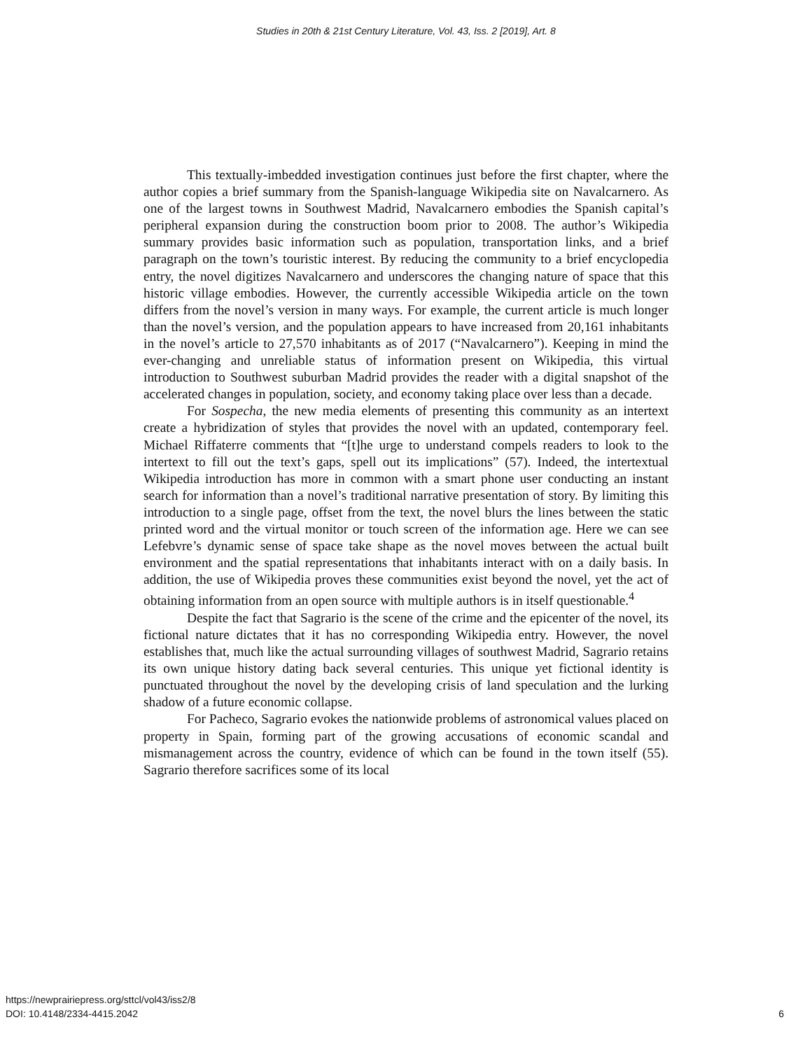Studies in 20th & 21st Century Literature, Vol. 43, Iss. 2 [2019], Art. 8
This textually-imbedded investigation continues just before the first chapter, where the author copies a brief summary from the Spanish-language Wikipedia site on Navalcarnero. As one of the largest towns in Southwest Madrid, Navalcarnero embodies the Spanish capital’s peripheral expansion during the construction boom prior to 2008. The author’s Wikipedia summary provides basic information such as population, transportation links, and a brief paragraph on the town’s touristic interest. By reducing the community to a brief encyclopedia entry, the novel digitizes Navalcarnero and underscores the changing nature of space that this historic village embodies. However, the currently accessible Wikipedia article on the town differs from the novel’s version in many ways. For example, the current article is much longer than the novel’s version, and the population appears to have increased from 20,161 inhabitants in the novel’s article to 27,570 inhabitants as of 2017 (“Navalcarnero”). Keeping in mind the ever-changing and unreliable status of information present on Wikipedia, this virtual introduction to Southwest suburban Madrid provides the reader with a digital snapshot of the accelerated changes in population, society, and economy taking place over less than a decade.
For Sospecha, the new media elements of presenting this community as an intertext create a hybridization of styles that provides the novel with an updated, contemporary feel. Michael Riffaterre comments that “[t]he urge to understand compels readers to look to the intertext to fill out the text’s gaps, spell out its implications” (57). Indeed, the intertextual Wikipedia introduction has more in common with a smart phone user conducting an instant search for information than a novel’s traditional narrative presentation of story. By limiting this introduction to a single page, offset from the text, the novel blurs the lines between the static printed word and the virtual monitor or touch screen of the information age. Here we can see Lefebvre’s dynamic sense of space take shape as the novel moves between the actual built environment and the spatial representations that inhabitants interact with on a daily basis. In addition, the use of Wikipedia proves these communities exist beyond the novel, yet the act of obtaining information from an open source with multiple authors is in itself questionable.<sup>4</sup>
Despite the fact that Sagrario is the scene of the crime and the epicenter of the novel, its fictional nature dictates that it has no corresponding Wikipedia entry. However, the novel establishes that, much like the actual surrounding villages of southwest Madrid, Sagrario retains its own unique history dating back several centuries. This unique yet fictional identity is punctuated throughout the novel by the developing crisis of land speculation and the lurking shadow of a future economic collapse.
For Pacheco, Sagrario evokes the nationwide problems of astronomical values placed on property in Spain, forming part of the growing accusations of economic scandal and mismanagement across the country, evidence of which can be found in the town itself (55). Sagrario therefore sacrifices some of its local
https://newprairiepress.org/sttcl/vol43/iss2/8
DOI: 10.4148/2334-4415.2042
6